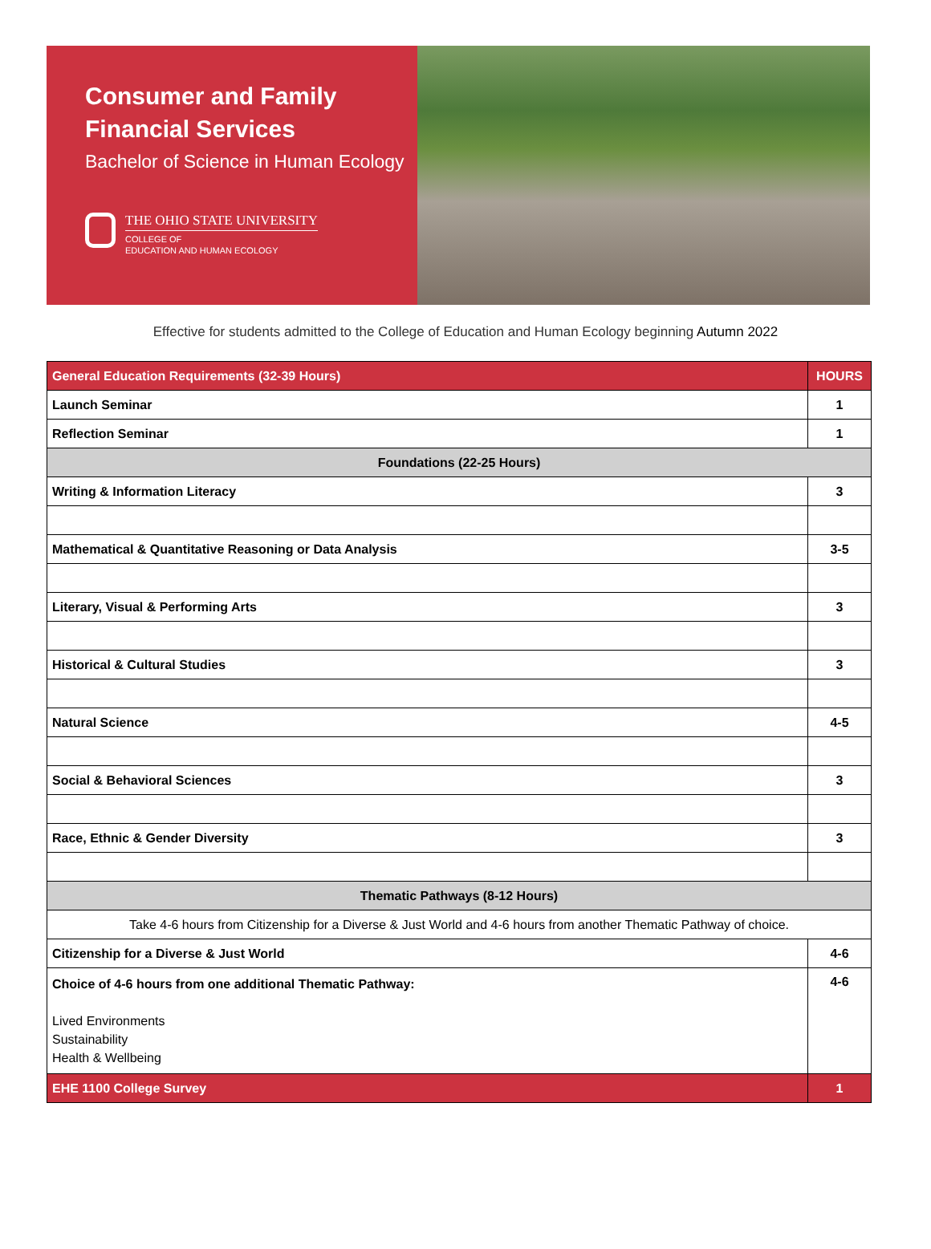Consumer and Family Financial Services
Bachelor of Science in Human Ecology
THE OHIO STATE UNIVERSITY
COLLEGE OF
EDUCATION AND HUMAN ECOLOGY
Effective for students admitted to the College of Education and Human Ecology beginning Autumn 2022
| General Education Requirements (32-39 Hours) | HOURS |
| --- | --- |
| Launch Seminar | 1 |
| Reflection Seminar | 1 |
| Foundations (22-25 Hours) | |
| Writing & Information Literacy | 3 |
| Mathematical & Quantitative Reasoning or Data Analysis | 3-5 |
| Literary, Visual & Performing Arts | 3 |
| Historical & Cultural Studies | 3 |
| Natural Science | 4-5 |
| Social & Behavioral Sciences | 3 |
| Race, Ethnic & Gender Diversity | 3 |
| Thematic Pathways (8-12 Hours) | |
| Take 4-6 hours from Citizenship for a Diverse & Just World and 4-6 hours from another Thematic Pathway of choice. | |
| Citizenship for a Diverse & Just World | 4-6 |
| Choice of 4-6 hours from one additional Thematic Pathway: Lived Environments Sustainability Health & Wellbeing | 4-6 |
| EHE 1100 College Survey | 1 |